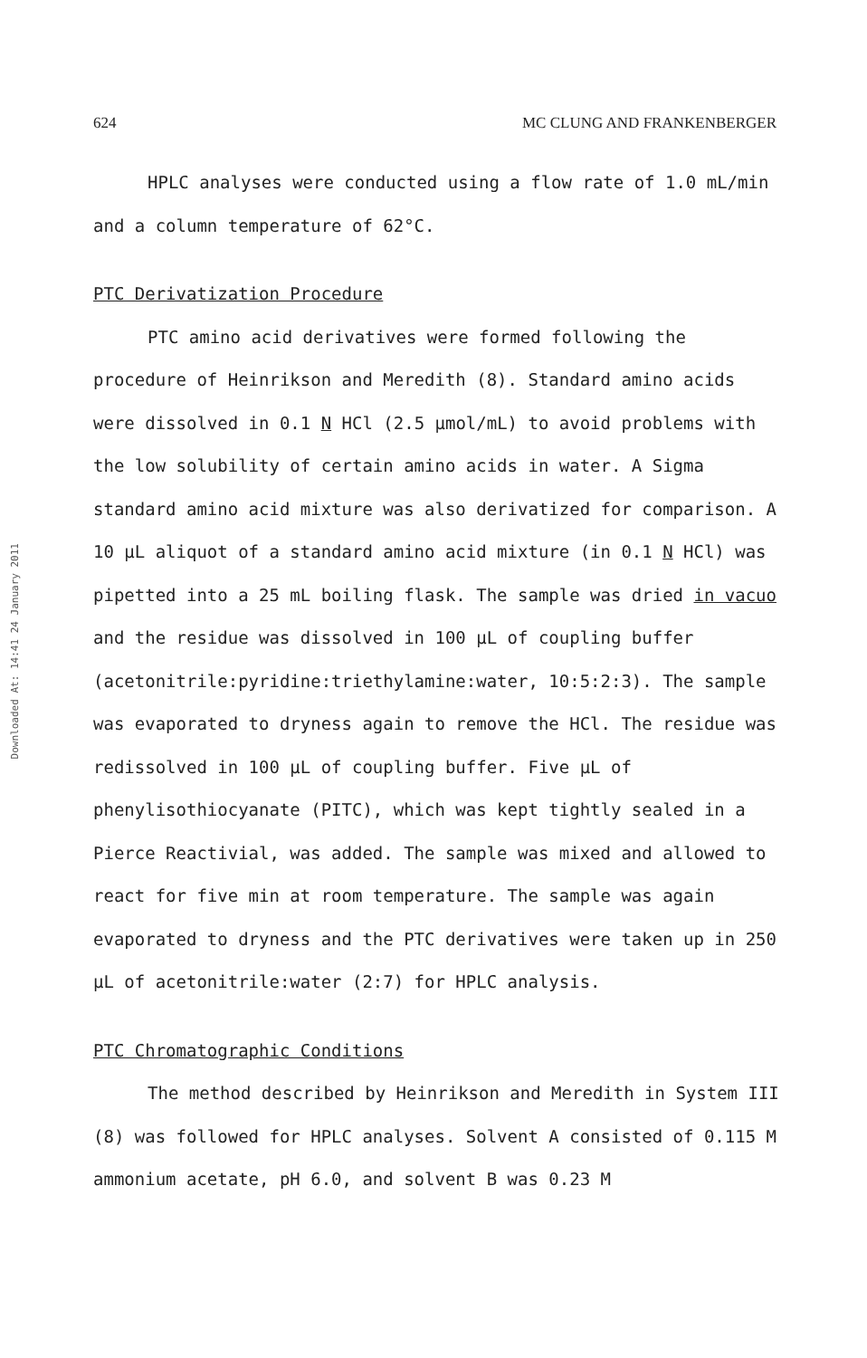Downloaded At: 14:41 24 January 2011
624 MC CLUNG AND FRANKENBERGER
HPLC analyses were conducted using a flow rate of 1.0 mL/min and a column temperature of 62°C.
PTC Derivatization Procedure
PTC amino acid derivatives were formed following the procedure of Heinrikson and Meredith (8). Standard amino acids were dissolved in 0.1 N HCl (2.5 µmol/mL) to avoid problems with the low solubility of certain amino acids in water. A Sigma standard amino acid mixture was also derivatized for comparison. A 10 µL aliquot of a standard amino acid mixture (in 0.1 N HCl) was pipetted into a 25 mL boiling flask. The sample was dried in vacuo and the residue was dissolved in 100 µL of coupling buffer (acetonitrile:pyridine:triethylamine:water, 10:5:2:3). The sample was evaporated to dryness again to remove the HCl. The residue was redissolved in 100 µL of coupling buffer. Five µL of phenylisothiocyanate (PITC), which was kept tightly sealed in a Pierce Reactivial, was added. The sample was mixed and allowed to react for five min at room temperature. The sample was again evaporated to dryness and the PTC derivatives were taken up in 250 µL of acetonitrile:water (2:7) for HPLC analysis.
PTC Chromatographic Conditions
The method described by Heinrikson and Meredith in System III (8) was followed for HPLC analyses. Solvent A consisted of 0.115 M ammonium acetate, pH 6.0, and solvent B was 0.23 M